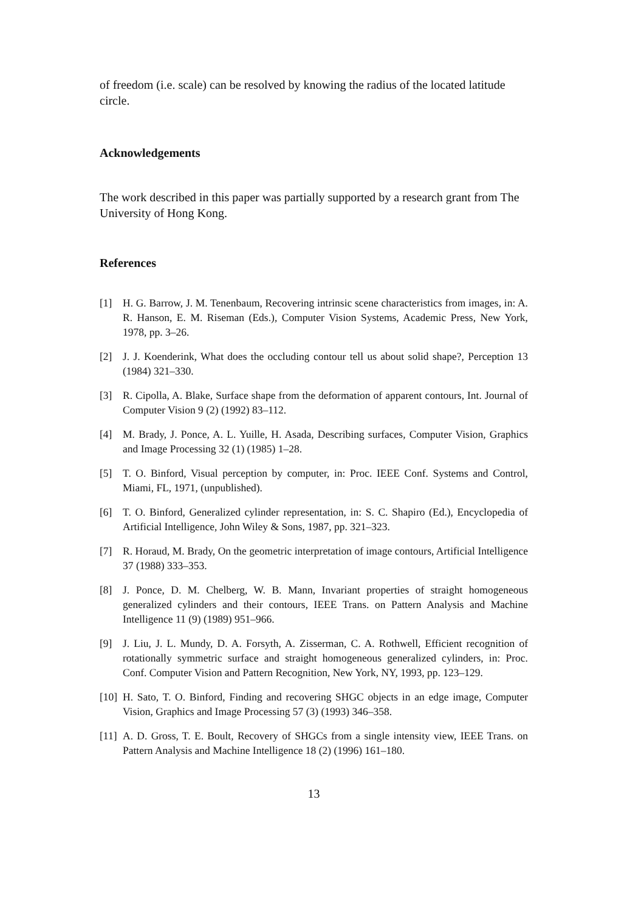of freedom (i.e. scale) can be resolved by knowing the radius of the located latitude circle.
Acknowledgements
The work described in this paper was partially supported by a research grant from The University of Hong Kong.
References
[1] H. G. Barrow, J. M. Tenenbaum, Recovering intrinsic scene characteristics from images, in: A. R. Hanson, E. M. Riseman (Eds.), Computer Vision Systems, Academic Press, New York, 1978, pp. 3–26.
[2] J. J. Koenderink, What does the occluding contour tell us about solid shape?, Perception 13 (1984) 321–330.
[3] R. Cipolla, A. Blake, Surface shape from the deformation of apparent contours, Int. Journal of Computer Vision 9 (2) (1992) 83–112.
[4] M. Brady, J. Ponce, A. L. Yuille, H. Asada, Describing surfaces, Computer Vision, Graphics and Image Processing 32 (1) (1985) 1–28.
[5] T. O. Binford, Visual perception by computer, in: Proc. IEEE Conf. Systems and Control, Miami, FL, 1971, (unpublished).
[6] T. O. Binford, Generalized cylinder representation, in: S. C. Shapiro (Ed.), Encyclopedia of Artificial Intelligence, John Wiley & Sons, 1987, pp. 321–323.
[7] R. Horaud, M. Brady, On the geometric interpretation of image contours, Artificial Intelligence 37 (1988) 333–353.
[8] J. Ponce, D. M. Chelberg, W. B. Mann, Invariant properties of straight homogeneous generalized cylinders and their contours, IEEE Trans. on Pattern Analysis and Machine Intelligence 11 (9) (1989) 951–966.
[9] J. Liu, J. L. Mundy, D. A. Forsyth, A. Zisserman, C. A. Rothwell, Efficient recognition of rotationally symmetric surface and straight homogeneous generalized cylinders, in: Proc. Conf. Computer Vision and Pattern Recognition, New York, NY, 1993, pp. 123–129.
[10] H. Sato, T. O. Binford, Finding and recovering SHGC objects in an edge image, Computer Vision, Graphics and Image Processing 57 (3) (1993) 346–358.
[11] A. D. Gross, T. E. Boult, Recovery of SHGCs from a single intensity view, IEEE Trans. on Pattern Analysis and Machine Intelligence 18 (2) (1996) 161–180.
13